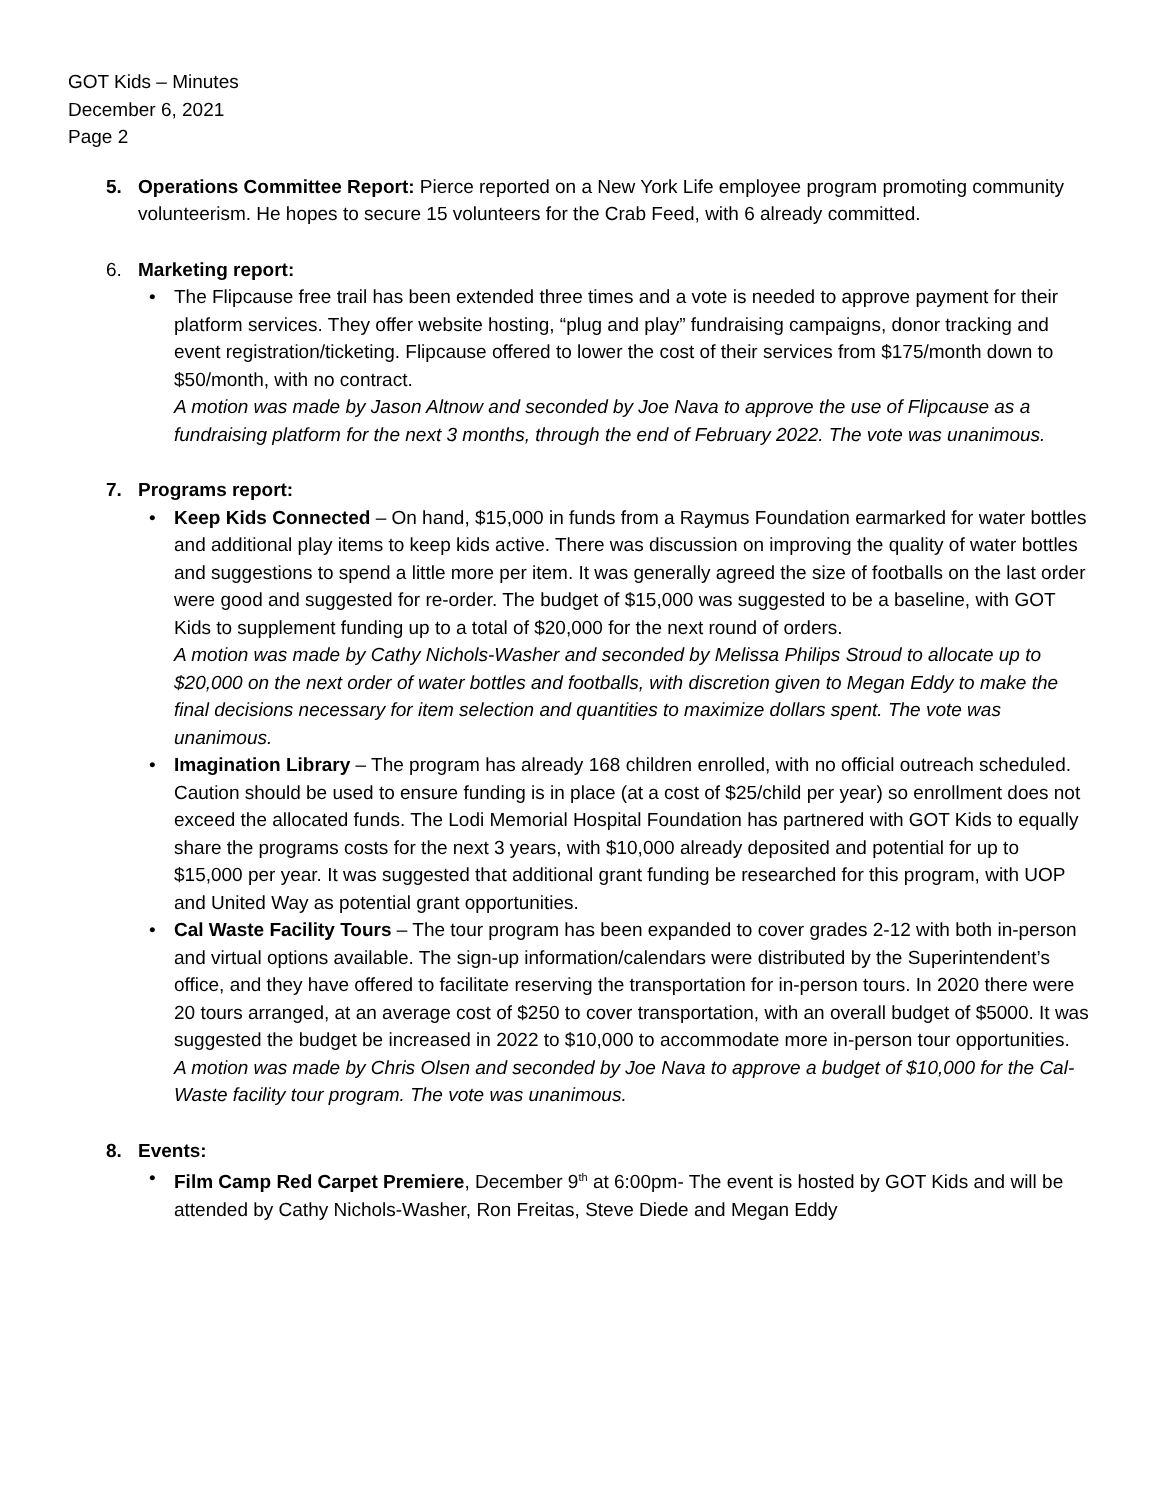GOT Kids – Minutes
December 6, 2021
Page 2
5. Operations Committee Report: Pierce reported on a New York Life employee program promoting community volunteerism. He hopes to secure 15 volunteers for the Crab Feed, with 6 already committed.
6. Marketing report:
• The Flipcause free trail has been extended three times and a vote is needed to approve payment for their platform services. They offer website hosting, “plug and play” fundraising campaigns, donor tracking and event registration/ticketing. Flipcause offered to lower the cost of their services from $175/month down to $50/month, with no contract.
A motion was made by Jason Altnow and seconded by Joe Nava to approve the use of Flipcause as a fundraising platform for the next 3 months, through the end of February 2022. The vote was unanimous.
7. Programs report:
• Keep Kids Connected – On hand, $15,000 in funds from a Raymus Foundation earmarked for water bottles and additional play items to keep kids active. There was discussion on improving the quality of water bottles and suggestions to spend a little more per item. It was generally agreed the size of footballs on the last order were good and suggested for re-order. The budget of $15,000 was suggested to be a baseline, with GOT Kids to supplement funding up to a total of $20,000 for the next round of orders.
A motion was made by Cathy Nichols-Washer and seconded by Melissa Philips Stroud to allocate up to $20,000 on the next order of water bottles and footballs, with discretion given to Megan Eddy to make the final decisions necessary for item selection and quantities to maximize dollars spent. The vote was unanimous.
• Imagination Library – The program has already 168 children enrolled, with no official outreach scheduled. Caution should be used to ensure funding is in place (at a cost of $25/child per year) so enrollment does not exceed the allocated funds. The Lodi Memorial Hospital Foundation has partnered with GOT Kids to equally share the programs costs for the next 3 years, with $10,000 already deposited and potential for up to $15,000 per year. It was suggested that additional grant funding be researched for this program, with UOP and United Way as potential grant opportunities.
• Cal Waste Facility Tours – The tour program has been expanded to cover grades 2-12 with both in-person and virtual options available. The sign-up information/calendars were distributed by the Superintendent’s office, and they have offered to facilitate reserving the transportation for in-person tours. In 2020 there were 20 tours arranged, at an average cost of $250 to cover transportation, with an overall budget of $5000. It was suggested the budget be increased in 2022 to $10,000 to accommodate more in-person tour opportunities.
A motion was made by Chris Olsen and seconded by Joe Nava to approve a budget of $10,000 for the Cal-Waste facility tour program. The vote was unanimous.
8. Events:
• Film Camp Red Carpet Premiere, December 9<sup>th</sup> at 6:00pm- The event is hosted by GOT Kids and will be attended by Cathy Nichols-Washer, Ron Freitas, Steve Diede and Megan Eddy